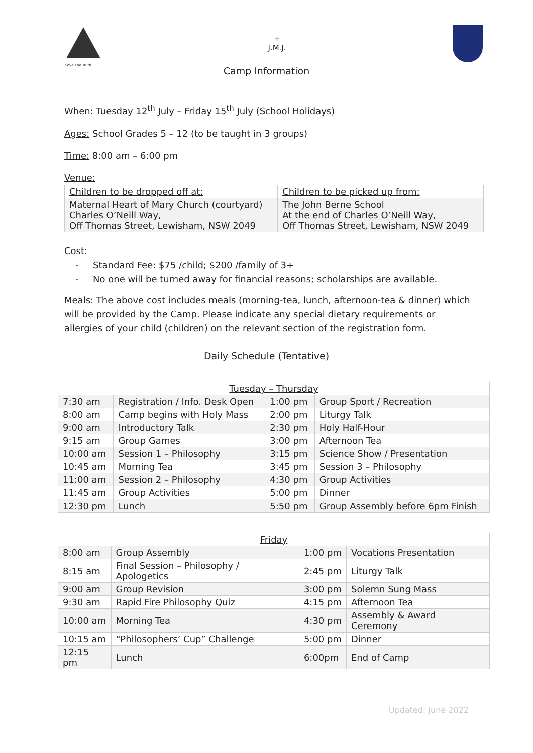Love The Truth
+
J.M.J.
Camp Information
When: Tuesday 12<sup>th</sup> July – Friday 15<sup>th</sup> July (School Holidays)
Ages: School Grades 5 – 12 (to be taught in 3 groups)
Time: 8:00 am – 6:00 pm
Venue:
| Children to be dropped off at: | Children to be picked up from: |
| Maternal Heart of Mary Church (courtyard) Charles O’Neill Way, Off Thomas Street, Lewisham, NSW 2049 | The John Berne School At the end of Charles O’Neill Way, Off Thomas Street, Lewisham, NSW 2049 |
Cost:
- Standard Fee: $75 /child; $200 /family of 3+
- No one will be turned away for financial reasons; scholarships are available.
Meals: The above cost includes meals (morning-tea, lunch, afternoon-tea & dinner) which will be provided by the Camp. Please indicate any special dietary requirements or allergies of your child (children) on the relevant section of the registration form.
Daily Schedule (Tentative)
| Tuesday – Thursday | | | |
| --- | --- | --- | --- |
| 7:30 am | Registration / Info. Desk Open | 1:00 pm | Group Sport / Recreation |
| 8:00 am | Camp begins with Holy Mass | 2:00 pm | Liturgy Talk |
| 9:00 am | Introductory Talk | 2:30 pm | Holy Half-Hour |
| 9:15 am | Group Games | 3:00 pm | Afternoon Tea |
| 10:00 am | Session 1 – Philosophy | 3:15 pm | Science Show / Presentation |
| 10:45 am | Morning Tea | 3:45 pm | Session 3 – Philosophy |
| 11:00 am | Session 2 – Philosophy | 4:30 pm | Group Activities |
| 11:45 am | Group Activities | 5:00 pm | Dinner |
| 12:30 pm | Lunch | 5:50 pm | Group Assembly before 6pm Finish |
| Friday | | | |
| --- | --- | --- | --- |
| 8:00 am | Group Assembly | 1:00 pm | Vocations Presentation |
| 8:15 am | Final Session – Philosophy / Apologetics | 2:45 pm | Liturgy Talk |
| 9:00 am | Group Revision | 3:00 pm | Solemn Sung Mass |
| 9:30 am | Rapid Fire Philosophy Quiz | 4:15 pm | Afternoon Tea |
| 10:00 am | Morning Tea | 4:30 pm | Assembly & Award Ceremony |
| 10:15 am | “Philosophers’ Cup” Challenge | 5:00 pm | Dinner |
| 12:15 pm | Lunch | 6:00pm | End of Camp |
Updated: June 2022